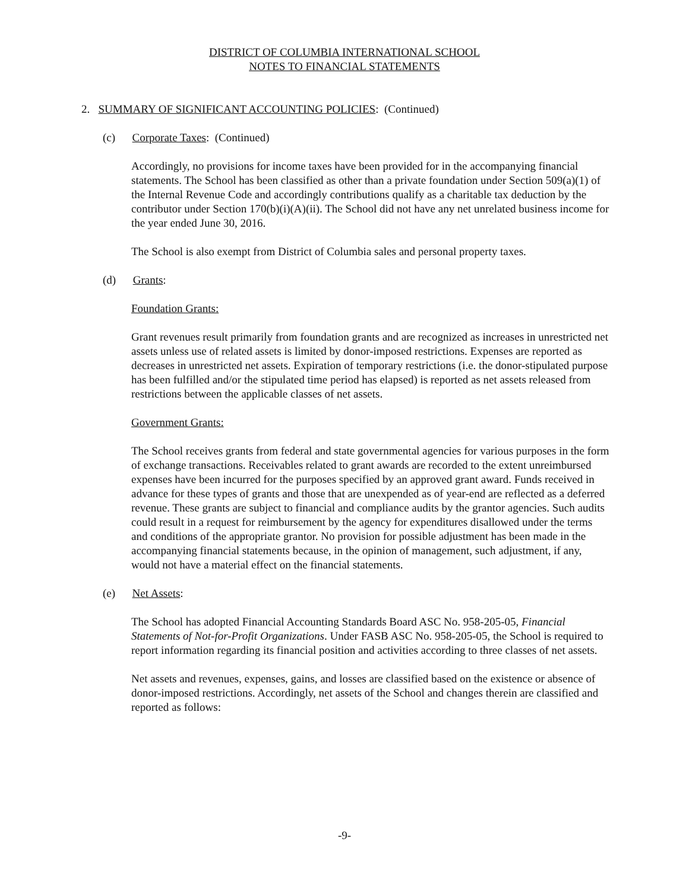DISTRICT OF COLUMBIA INTERNATIONAL SCHOOL
NOTES TO FINANCIAL STATEMENTS
2. SUMMARY OF SIGNIFICANT ACCOUNTING POLICIES: (Continued)
(c) Corporate Taxes: (Continued)
Accordingly, no provisions for income taxes have been provided for in the accompanying financial statements. The School has been classified as other than a private foundation under Section 509(a)(1) of the Internal Revenue Code and accordingly contributions qualify as a charitable tax deduction by the contributor under Section 170(b)(i)(A)(ii). The School did not have any net unrelated business income for the year ended June 30, 2016.
The School is also exempt from District of Columbia sales and personal property taxes.
(d) Grants:
Foundation Grants:
Grant revenues result primarily from foundation grants and are recognized as increases in unrestricted net assets unless use of related assets is limited by donor-imposed restrictions. Expenses are reported as decreases in unrestricted net assets. Expiration of temporary restrictions (i.e. the donor-stipulated purpose has been fulfilled and/or the stipulated time period has elapsed) is reported as net assets released from restrictions between the applicable classes of net assets.
Government Grants:
The School receives grants from federal and state governmental agencies for various purposes in the form of exchange transactions. Receivables related to grant awards are recorded to the extent unreimbursed expenses have been incurred for the purposes specified by an approved grant award. Funds received in advance for these types of grants and those that are unexpended as of year-end are reflected as a deferred revenue. These grants are subject to financial and compliance audits by the grantor agencies. Such audits could result in a request for reimbursement by the agency for expenditures disallowed under the terms and conditions of the appropriate grantor. No provision for possible adjustment has been made in the accompanying financial statements because, in the opinion of management, such adjustment, if any, would not have a material effect on the financial statements.
(e) Net Assets:
The School has adopted Financial Accounting Standards Board ASC No. 958-205-05, Financial Statements of Not-for-Profit Organizations. Under FASB ASC No. 958-205-05, the School is required to report information regarding its financial position and activities according to three classes of net assets.
Net assets and revenues, expenses, gains, and losses are classified based on the existence or absence of donor-imposed restrictions. Accordingly, net assets of the School and changes therein are classified and reported as follows:
-9-